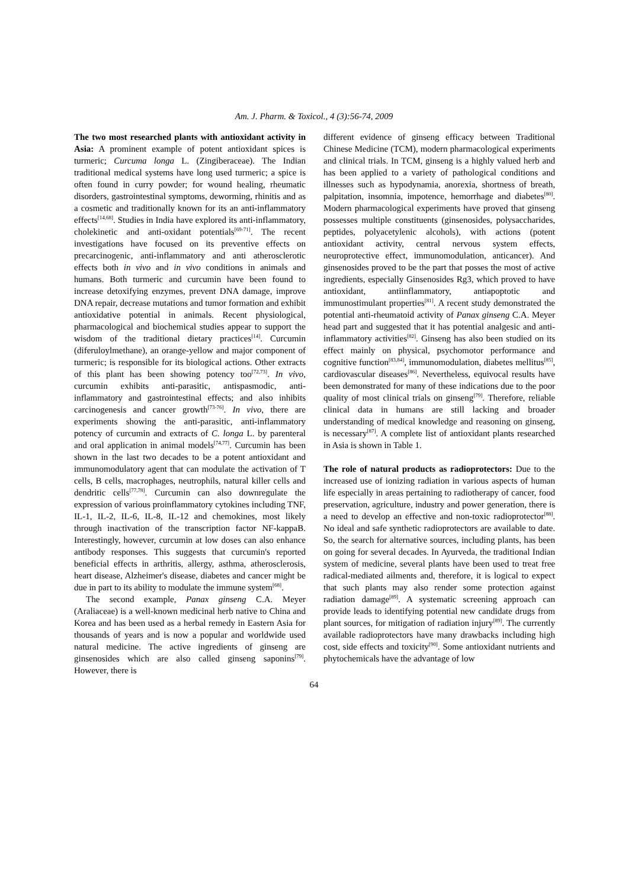Am. J. Pharm. & Toxicol., 4 (3):56-74, 2009
The two most researched plants with antioxidant activity in Asia: A prominent example of potent antioxidant spices is turmeric; Curcuma longa L. (Zingiberaceae). The Indian traditional medical systems have long used turmeric; a spice is often found in curry powder; for wound healing, rheumatic disorders, gastrointestinal symptoms, deworming, rhinitis and as a cosmetic and traditionally known for its an anti-inflammatory effects<sup>[14,68]</sup>. Studies in India have explored its anti-inflammatory, cholekinetic and anti-oxidant potentials<sup>[69-71]</sup>. The recent investigations have focused on its preventive effects on precarcinogenic, anti-inflammatory and anti atherosclerotic effects both in vivo and in vivo conditions in animals and humans. Both turmeric and curcumin have been found to increase detoxifying enzymes, prevent DNA damage, improve DNA repair, decrease mutations and tumor formation and exhibit antioxidative potential in animals. Recent physiological, pharmacological and biochemical studies appear to support the wisdom of the traditional dietary practices<sup>[14]</sup>. Curcumin (diferuloylmethane), an orange-yellow and major component of turmeric; is responsible for its biological actions. Other extracts of this plant has been showing potency too<sup>[72,73]</sup>. In vivo, curcumin exhibits anti-parasitic, antispasmodic, anti-inflammatory and gastrointestinal effects; and also inhibits carcinogenesis and cancer growth<sup>[73-76]</sup>. In vivo, there are experiments showing the anti-parasitic, anti-inflammatory potency of curcumin and extracts of C. longa L. by parenteral and oral application in animal models<sup>[74,77]</sup>. Curcumin has been shown in the last two decades to be a potent antioxidant and immunomodulatory agent that can modulate the activation of T cells, B cells, macrophages, neutrophils, natural killer cells and dendritic cells<sup>[77,78]</sup>. Curcumin can also downregulate the expression of various proinflammatory cytokines including TNF, IL-1, IL-2, IL-6, IL-8, IL-12 and chemokines, most likely through inactivation of the transcription factor NF-kappaB. Interestingly, however, curcumin at low doses can also enhance antibody responses. This suggests that curcumin's reported beneficial effects in arthritis, allergy, asthma, atherosclerosis, heart disease, Alzheimer's disease, diabetes and cancer might be due in part to its ability to modulate the immune system<sup>[68]</sup>.
The second example, Panax ginseng C.A. Meyer (Araliaceae) is a well-known medicinal herb native to China and Korea and has been used as a herbal remedy in Eastern Asia for thousands of years and is now a popular and worldwide used natural medicine. The active ingredients of ginseng are ginsenosides which are also called ginseng saponins<sup>[79]</sup>. However, there is
different evidence of ginseng efficacy between Traditional Chinese Medicine (TCM), modern pharmacological experiments and clinical trials. In TCM, ginseng is a highly valued herb and has been applied to a variety of pathological conditions and illnesses such as hypodynamia, anorexia, shortness of breath, palpitation, insomnia, impotence, hemorrhage and diabetes<sup>[80]</sup>. Modern pharmacological experiments have proved that ginseng possesses multiple constituents (ginsenosides, polysaccharides, peptides, polyacetylenic alcohols), with actions (potent antioxidant activity, central nervous system effects, neuroprotective effect, immunomodulation, anticancer). And ginsenosides proved to be the part that posses the most of active ingredients, especially Ginsenosides Rg3, which proved to have antioxidant, antiinflammatory, antiapoptotic and immunostimulant properties<sup>[81]</sup>. A recent study demonstrated the potential anti-rheumatoid activity of Panax ginseng C.A. Meyer head part and suggested that it has potential analgesic and anti-inflammatory activities<sup>[82]</sup>. Ginseng has also been studied on its effect mainly on physical, psychomotor performance and cognitive function<sup>[83,84]</sup>, immunomodulation, diabetes mellitus<sup>[85]</sup>, cardiovascular diseases<sup>[86]</sup>. Nevertheless, equivocal results have been demonstrated for many of these indications due to the poor quality of most clinical trials on ginseng<sup>[79]</sup>. Therefore, reliable clinical data in humans are still lacking and broader understanding of medical knowledge and reasoning on ginseng, is necessary<sup>[87]</sup>. A complete list of antioxidant plants researched in Asia is shown in Table 1.
The role of natural products as radioprotectors: Due to the increased use of ionizing radiation in various aspects of human life especially in areas pertaining to radiotherapy of cancer, food preservation, agriculture, industry and power generation, there is a need to develop an effective and non-toxic radioprotector<sup>[88]</sup>. No ideal and safe synthetic radioprotectors are available to date. So, the search for alternative sources, including plants, has been on going for several decades. In Ayurveda, the traditional Indian system of medicine, several plants have been used to treat free radical-mediated ailments and, therefore, it is logical to expect that such plants may also render some protection against radiation damage<sup>[89]</sup>. A systematic screening approach can provide leads to identifying potential new candidate drugs from plant sources, for mitigation of radiation injury<sup>[89]</sup>. The currently available radioprotectors have many drawbacks including high cost, side effects and toxicity<sup>[90]</sup>. Some antioxidant nutrients and phytochemicals have the advantage of low
64